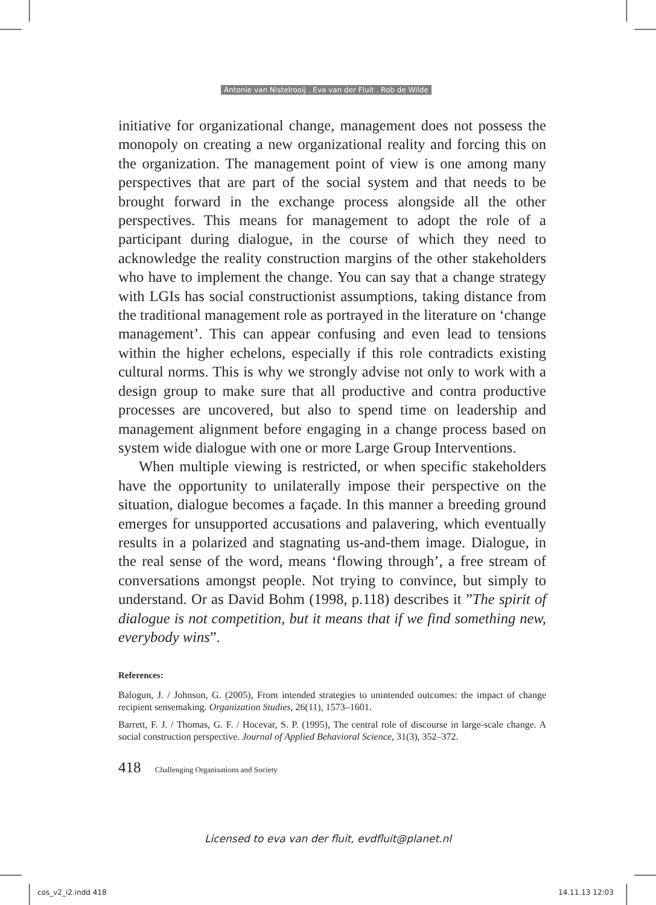Antonie van Nistelrooij . Eva van der Fluit . Rob de Wilde
initiative for organizational change, management does not possess the monopoly on creating a new organizational reality and forcing this on the organization. The management point of view is one among many perspectives that are part of the social system and that needs to be brought forward in the exchange process alongside all the other perspectives. This means for management to adopt the role of a participant during dialogue, in the course of which they need to acknowledge the reality construction margins of the other stakeholders who have to implement the change. You can say that a change strategy with LGIs has social constructionist assumptions, taking distance from the traditional management role as portrayed in the literature on ‘change management’. This can appear confusing and even lead to tensions within the higher echelons, especially if this role contradicts existing cultural norms. This is why we strongly advise not only to work with a design group to make sure that all productive and contra productive processes are uncovered, but also to spend time on leadership and management alignment before engaging in a change process based on system wide dialogue with one or more Large Group Interventions.
When multiple viewing is restricted, or when specific stakeholders have the opportunity to unilaterally impose their perspective on the situation, dialogue becomes a façade. In this manner a breeding ground emerges for unsupported accusations and palavering, which eventually results in a polarized and stagnating us-and-them image. Dialogue, in the real sense of the word, means ‘flowing through’, a free stream of conversations amongst people. Not trying to convince, but simply to understand. Or as David Bohm (1998, p.118) describes it ”The spirit of dialogue is not competition, but it means that if we find something new, everybody wins”.
References:
Balogun, J. / Johnson, G. (2005), From intended strategies to unintended outcomes: the impact of change recipient sensemaking. Organization Studies, 26(11), 1573–1601.
Barrett, F. J. / Thomas, G. F. / Hocevar, S. P. (1995), The central role of discourse in large-scale change. A social construction perspective. Journal of Applied Behavioral Science, 31(3), 352–372.
418 Challenging Organisations and Society
Licensed to eva van der fluit, evdfluit@planet.nl
cos_v2_i2.indd 418 14.11.13 12:03